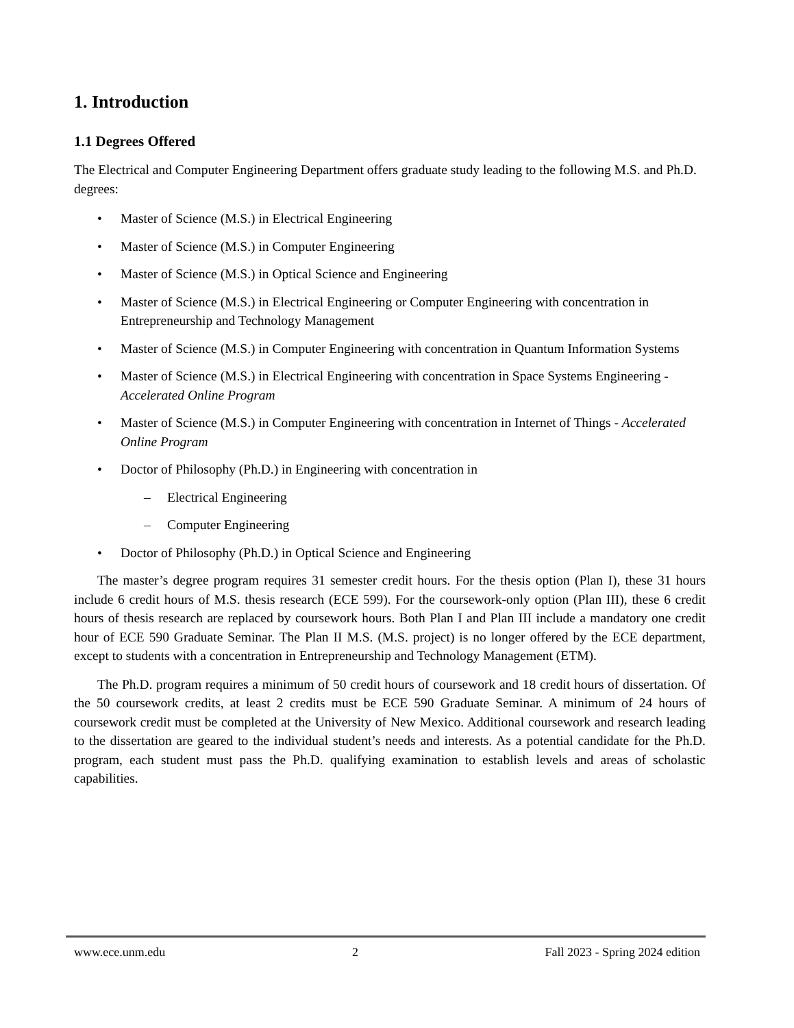1. Introduction
1.1 Degrees Offered
The Electrical and Computer Engineering Department offers graduate study leading to the following M.S. and Ph.D. degrees:
• Master of Science (M.S.) in Electrical Engineering
• Master of Science (M.S.) in Computer Engineering
• Master of Science (M.S.) in Optical Science and Engineering
• Master of Science (M.S.) in Electrical Engineering or Computer Engineering with concentration in Entrepreneurship and Technology Management
• Master of Science (M.S.) in Computer Engineering with concentration in Quantum Information Systems
• Master of Science (M.S.) in Electrical Engineering with concentration in Space Systems Engineering - Accelerated Online Program
• Master of Science (M.S.) in Computer Engineering with concentration in Internet of Things - Accelerated Online Program
• Doctor of Philosophy (Ph.D.) in Engineering with concentration in
– Electrical Engineering
– Computer Engineering
• Doctor of Philosophy (Ph.D.) in Optical Science and Engineering
The master’s degree program requires 31 semester credit hours. For the thesis option (Plan I), these 31 hours include 6 credit hours of M.S. thesis research (ECE 599). For the coursework-only option (Plan III), these 6 credit hours of thesis research are replaced by coursework hours. Both Plan I and Plan III include a mandatory one credit hour of ECE 590 Graduate Seminar. The Plan II M.S. (M.S. project) is no longer offered by the ECE department, except to students with a concentration in Entrepreneurship and Technology Management (ETM).
The Ph.D. program requires a minimum of 50 credit hours of coursework and 18 credit hours of dissertation. Of the 50 coursework credits, at least 2 credits must be ECE 590 Graduate Seminar. A minimum of 24 hours of coursework credit must be completed at the University of New Mexico. Additional coursework and research leading to the dissertation are geared to the individual student’s needs and interests. As a potential candidate for the Ph.D. program, each student must pass the Ph.D. qualifying examination to establish levels and areas of scholastic capabilities.
www.ece.unm.edu 2 Fall 2023 - Spring 2024 edition